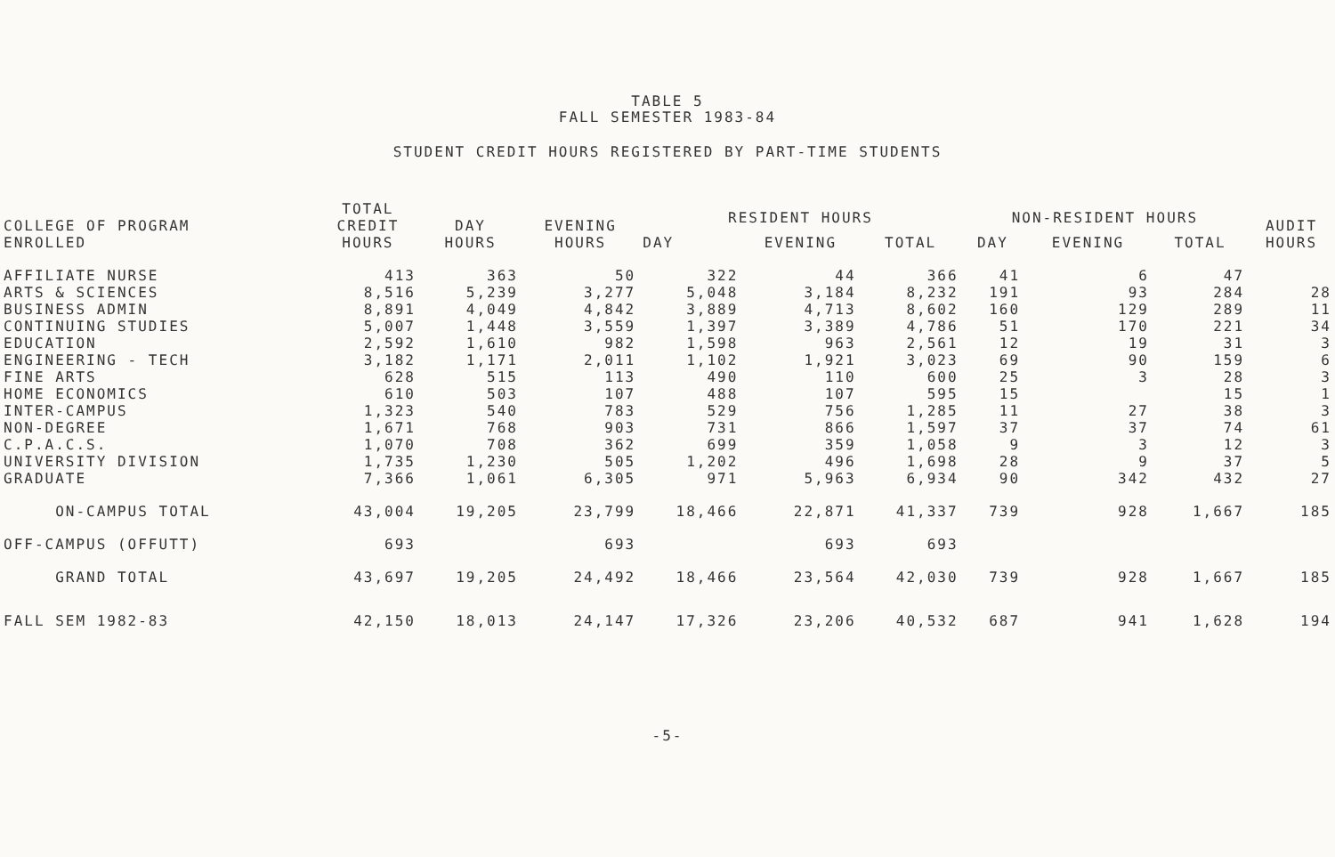TABLE 5
FALL SEMESTER 1983-84
STUDENT CREDIT HOURS REGISTERED BY PART-TIME STUDENTS
| COLLEGE OF PROGRAM ENROLLED | TOTAL CREDIT HOURS | DAY HOURS | EVENING HOURS | RESIDENT HOURS | | | NON-RESIDENT HOURS | | | AUDIT HOURS |
| --- | --- | --- | --- | --- | --- | --- | --- | --- | --- | --- |
| | | | | DAY | EVENING | TOTAL | DAY | EVENING | TOTAL | |
| AFFILIATE NURSE | 413 | 363 | 50 | 322 | 44 | 366 | 41 | 6 | 47 | |
| ARTS & SCIENCES | 8,516 | 5,239 | 3,277 | 5,048 | 3,184 | 8,232 | 191 | 93 | 284 | 28 |
| BUSINESS ADMIN | 8,891 | 4,049 | 4,842 | 3,889 | 4,713 | 8,602 | 160 | 129 | 289 | 11 |
| CONTINUING STUDIES | 5,007 | 1,448 | 3,559 | 1,397 | 3,389 | 4,786 | 51 | 170 | 221 | 34 |
| EDUCATION | 2,592 | 1,610 | 982 | 1,598 | 963 | 2,561 | 12 | 19 | 31 | 3 |
| ENGINEERING - TECH | 3,182 | 1,171 | 2,011 | 1,102 | 1,921 | 3,023 | 69 | 90 | 159 | 6 |
| FINE ARTS | 628 | 515 | 113 | 490 | 110 | 600 | 25 | 3 | 28 | 3 |
| HOME ECONOMICS | 610 | 503 | 107 | 488 | 107 | 595 | 15 | | 15 | 1 |
| INTER-CAMPUS | 1,323 | 540 | 783 | 529 | 756 | 1,285 | 11 | 27 | 38 | 3 |
| NON-DEGREE | 1,671 | 768 | 903 | 731 | 866 | 1,597 | 37 | 37 | 74 | 61 |
| C.P.A.C.S. | 1,070 | 708 | 362 | 699 | 359 | 1,058 | 9 | 3 | 12 | 3 |
| UNIVERSITY DIVISION | 1,735 | 1,230 | 505 | 1,202 | 496 | 1,698 | 28 | 9 | 37 | 5 |
| GRADUATE | 7,366 | 1,061 | 6,305 | 971 | 5,963 | 6,934 | 90 | 342 | 432 | 27 |
| ON-CAMPUS TOTAL | 43,004 | 19,205 | 23,799 | 18,466 | 22,871 | 41,337 | 739 | 928 | 1,667 | 185 |
| OFF-CAMPUS (OFFUTT) | 693 | | 693 | | 693 | 693 | | | | |
| GRAND TOTAL | 43,697 | 19,205 | 24,492 | 18,466 | 23,564 | 42,030 | 739 | 928 | 1,667 | 185 |
| FALL SEM 1982-83 | 42,150 | 18,013 | 24,147 | 17,326 | 23,206 | 40,532 | 687 | 941 | 1,628 | 194 |
-5-